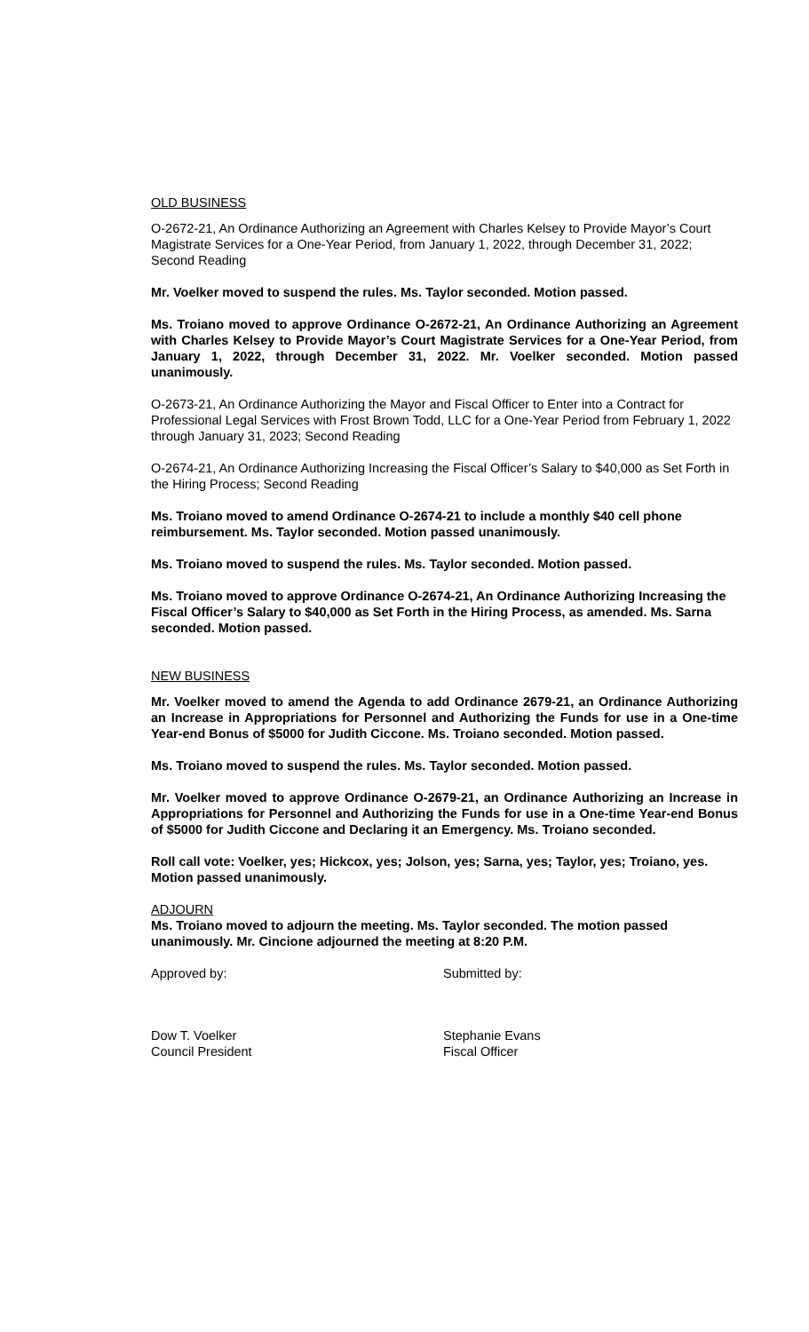OLD BUSINESS
O-2672-21, An Ordinance Authorizing an Agreement with Charles Kelsey to Provide Mayor’s Court Magistrate Services for a One-Year Period, from January 1, 2022, through December 31, 2022; Second Reading
Mr. Voelker moved to suspend the rules. Ms. Taylor seconded. Motion passed.
Ms. Troiano moved to approve Ordinance O-2672-21, An Ordinance Authorizing an Agreement with Charles Kelsey to Provide Mayor’s Court Magistrate Services for a One-Year Period, from January 1, 2022, through December 31, 2022. Mr. Voelker seconded. Motion passed unanimously.
O-2673-21, An Ordinance Authorizing the Mayor and Fiscal Officer to Enter into a Contract for Professional Legal Services with Frost Brown Todd, LLC for a One-Year Period from February 1, 2022 through January 31, 2023; Second Reading
O-2674-21, An Ordinance Authorizing Increasing the Fiscal Officer’s Salary to $40,000 as Set Forth in the Hiring Process; Second Reading
Ms. Troiano moved to amend Ordinance O-2674-21 to include a monthly $40 cell phone reimbursement. Ms. Taylor seconded. Motion passed unanimously.
Ms. Troiano moved to suspend the rules. Ms. Taylor seconded. Motion passed.
Ms. Troiano moved to approve Ordinance O-2674-21, An Ordinance Authorizing Increasing the Fiscal Officer’s Salary to $40,000 as Set Forth in the Hiring Process, as amended. Ms. Sarna seconded. Motion passed.
NEW BUSINESS
Mr. Voelker moved to amend the Agenda to add Ordinance 2679-21, an Ordinance Authorizing an Increase in Appropriations for Personnel and Authorizing the Funds for use in a One-time Year-end Bonus of $5000 for Judith Ciccone. Ms. Troiano seconded. Motion passed.
Ms. Troiano moved to suspend the rules. Ms. Taylor seconded. Motion passed.
Mr. Voelker moved to approve Ordinance O-2679-21, an Ordinance Authorizing an Increase in Appropriations for Personnel and Authorizing the Funds for use in a One-time Year-end Bonus of $5000 for Judith Ciccone and Declaring it an Emergency. Ms. Troiano seconded.
Roll call vote: Voelker, yes; Hickcox, yes; Jolson, yes; Sarna, yes; Taylor, yes; Troiano, yes. Motion passed unanimously.
ADJOURN
Ms. Troiano moved to adjourn the meeting. Ms. Taylor seconded. The motion passed unanimously. Mr. Cincione adjourned the meeting at 8:20 P.M.
Approved by: Submitted by:
Dow T. Voelker
Council President
Stephanie Evans
Fiscal Officer